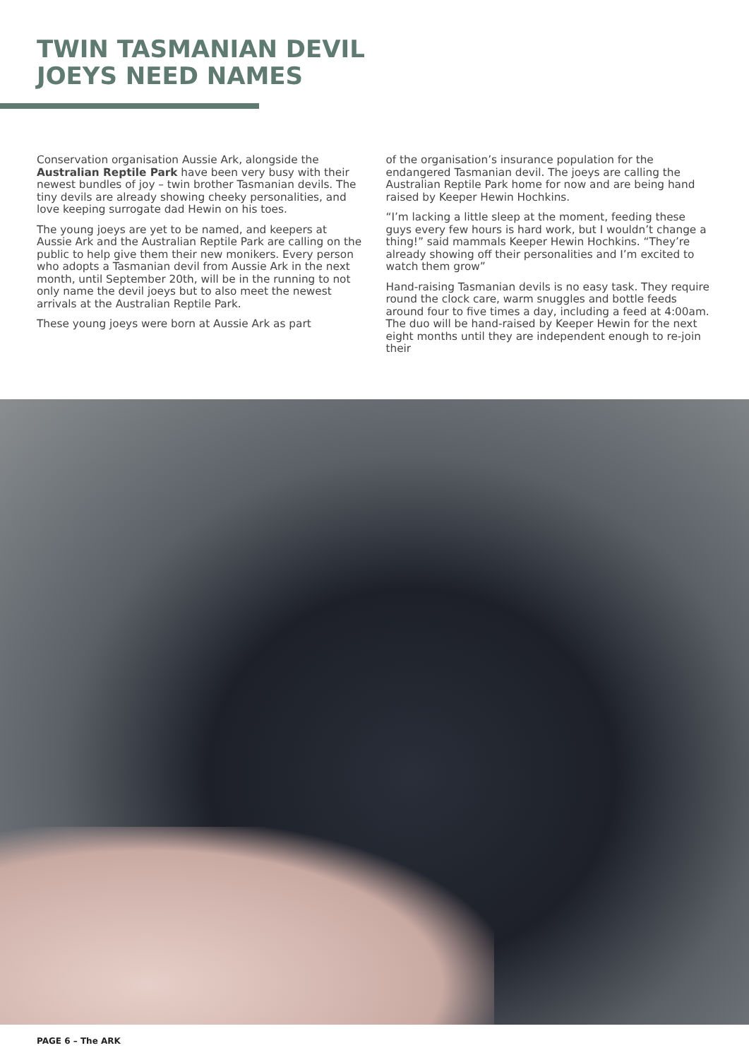TWIN TASMANIAN DEVIL
JOEYS NEED NAMES
Conservation organisation Aussie Ark, alongside the Australian Reptile Park have been very busy with their newest bundles of joy – twin brother Tasmanian devils. The tiny devils are already showing cheeky personalities, and love keeping surrogate dad Hewin on his toes.
The young joeys are yet to be named, and keepers at Aussie Ark and the Australian Reptile Park are calling on the public to help give them their new monikers. Every person who adopts a Tasmanian devil from Aussie Ark in the next month, until September 20th, will be in the running to not only name the devil joeys but to also meet the newest arrivals at the Australian Reptile Park.
These young joeys were born at Aussie Ark as part
of the organisation’s insurance population for the endangered Tasmanian devil. The joeys are calling the Australian Reptile Park home for now and are being hand raised by Keeper Hewin Hochkins.
“I’m lacking a little sleep at the moment, feeding these guys every few hours is hard work, but I wouldn’t change a thing!” said mammals Keeper Hewin Hochkins. “They’re already showing off their personalities and I’m excited to watch them grow”
Hand-raising Tasmanian devils is no easy task. They require round the clock care, warm snuggles and bottle feeds around four to five times a day, including a feed at 4:00am. The duo will be hand-raised by Keeper Hewin for the next eight months until they are independent enough to re-join their
PAGE 6 – The ARK